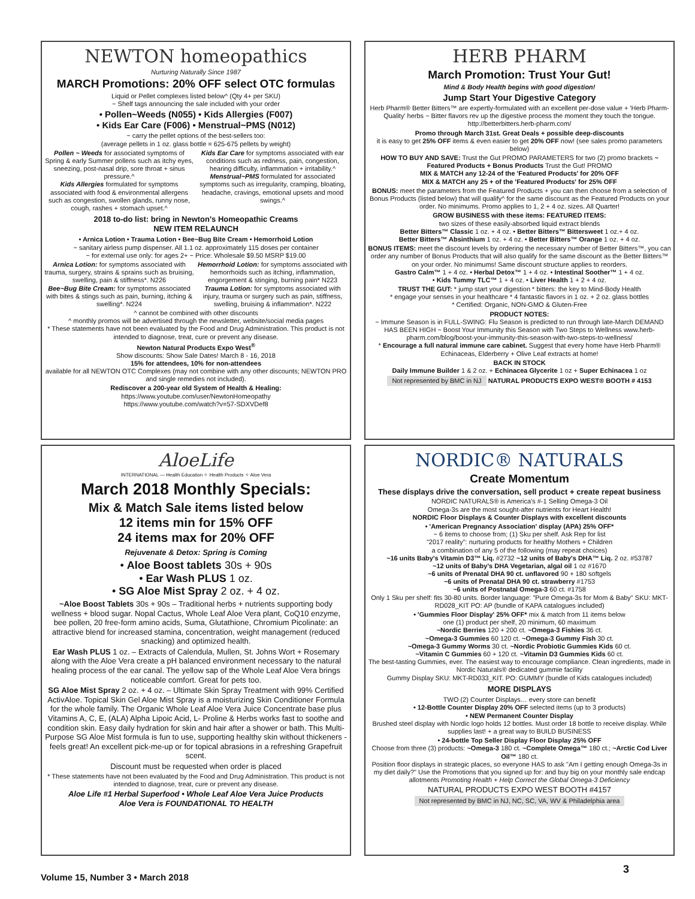NEWTON homeopathics
Nurturing Naturally Since 1987
MARCH Promotions: 20% OFF select OTC formulas
Liquid or Pellet complexes listed below^ (Qty 4+ per SKU)
~ Shelf tags announcing the sale included with your order
• Pollen~Weeds (N055) • Kids Allergies (F007)
• Kids Ear Care (F006) • Menstrual~PMS (N012)
~ carry the pellet options of the best-sellers too:
(average pellets in 1 oz. glass bottle = 625-675 pellets by weight)
Pollen ~ Weeds for associated symptoms of Spring & early Summer pollens such as itchy eyes, sneezing, post-nasal drip, sore throat + sinus pressure.^
Kids Allergies formulated for symptoms associated with food & environmental allergens such as congestion, swollen glands, runny nose, cough, rashes + stomach upset.^
Kids Ear Care for symptoms associated with ear conditions such as redness, pain, congestion, hearing difficulty, inflammation + irritability.^
Menstrual~PMS formulated for associated symptoms such as irregularity, cramping, bloating, headache, cravings, emotional upsets and mood swings.^
2018 to-do list: bring in Newton's Homeopathic Creams
NEW ITEM RELAUNCH
• Arnica Lotion • Trauma Lotion • Bee~Bug Bite Cream • Hemorrhoid Lotion
~ sanitary airless pump dispenser. All 1.1 oz. approximately 115 doses per container
~ for external use only: for ages 2+ ~ Price: Wholesale $9.50 MSRP $19.00
Arnica Lotion: for symptoms associated with trauma, surgery, strains & sprains such as bruising, swelling, pain & stiffness*. N226
Bee~Bug Bite Cream: for symptoms associated with bites & stings such as pain, burning, itching & swelling*. N224
Hemorrhoid Lotion: for symptoms associated with hemorrhoids such as itching, inflammation, engorgement & stinging, burning pain* N223
Trauma Lotion: for symptoms associated with injury, trauma or surgery such as pain, stiffness, swelling, bruising & inflammation*. N222
^ cannot be combined with other discounts
^ monthly promos will be advertised through the newsletter, website/social media pages
* These statements have not been evaluated by the Food and Drug Administration. This product is not intended to diagnose, treat, cure or prevent any disease.
Newton Natural Products Expo West<sup>®</sup>
Show discounts: Show Sale Dates! March 8 - 16, 2018
15% for attendees, 10% for non-attendees
available for all NEWTON OTC Complexes (may not combine with any other discounts; NEWTON PRO and single remedies not included).
Rediscover a 200-year old System of Health & Healing:
https://www.youtube.com/user/NewtonHomeopathy
https://www.youtube.com/watch?v=57-SDXVDef8
HERB PHARM
March Promotion: Trust Your Gut!
Mind & Body Health begins with good digestion!
Jump Start Your Digestive Category
Herb Pharm® Better Bitters™ are expertly-formulated with an excellent per-dose value + 'Herb Pharm-Quality' herbs ~ Bitter flavors rev up the digestive process the moment they touch the tongue. http://betterbitters.herb-pharm.com/
Promo through March 31st. Great Deals + possible deep-discounts
it is easy to get 25% OFF items & even easier to get 20% OFF now! (see sales promo parameters below)
HOW TO BUY AND SAVE: Trust the Gut PROMO PARAMETERS for two (2) promo brackets ~ Featured Products + Bonus Products Trust the Gut! PROMO
MIX & MATCH any 12-24 of the 'Featured Products' for 20% OFF
MIX & MATCH any 25 + of the 'Featured Products' for 25% OFF
BONUS: meet the parameters from the Featured Products + you can then choose from a selection of Bonus Products (listed below) that will qualify^ for the same discount as the Featured Products on your order. No minimums. Promo applies to 1, 2 + 4 oz. sizes. All Quarter!
GROW BUSINESS with these items: FEATURED ITEMS:
two sizes of these easily-absorbed liquid extract blends
Better Bitters™ Classic 1 oz. + 4 oz. • Better Bitters™ Bittersweet 1 oz.+ 4 oz.
Better Bitters™ Absinthium 1 oz. + 4 oz. • Better Bitters™ Orange 1 oz. + 4 oz.
BONUS ITEMS: meet the discount levels by ordering the necessary number of Better Bitters™, you can order any number of Bonus Products that will also qualify for the same discount as the Better Bitters™ on your order. No minimums! Same discount structure applies to reorders.
Gastro Calm™ 1 + 4 oz. • Herbal Detox™ 1 + 4 oz. • Intestinal Soother™ 1 + 4 oz.
• Kids Tummy TLC™ 1 + 4 oz. • Liver Health 1 + 2 + 4 oz.
TRUST THE GUT: * jump start your digestion * bitters: the key to Mind-Body Health
* engage your senses in your healthcare * 4 fantastic flavors in 1 oz. + 2 oz. glass bottles
* Certified: Organic, NON-GMO & Gluten-Free
PRODUCT NOTES:
~ Immune Season is in FULL-SWING: Flu Season is predicted to run through late-March DEMAND HAS BEEN HIGH ~ Boost Your Immunity this Season with Two Steps to Wellness www.herb-pharm.com/blog/boost-your-immunity-this-season-with-two-steps-to-wellness/
* Encourage a full natural immune care cabinet. Suggest that every home have Herb Pharm® Echinaceas, Elderberry + Olive Leaf extracts at home!
BACK IN STOCK
Daily Immune Builder 1 & 2 oz. + Echinacea Glycerite 1 oz + Super Echinacea 1 oz
Not represented by BMC in NJ NATURAL PRODUCTS EXPO WEST® BOOTH # 4153
AloeLife
INTERNATIONAL — Health Education ✧ Health Products ✧ Aloe Vera
March 2018 Monthly Specials:
Mix & Match Sale items listed below
12 items min for 15% OFF
24 items max for 20% OFF
Rejuvenate & Detox: Spring is Coming
• Aloe Boost tablets 30s + 90s
• Ear Wash PLUS 1 oz.
• SG Aloe Mist Spray 2 oz. + 4 oz.
~Aloe Boost Tablets 30s + 90s – Traditional herbs + nutrients supporting body wellness + blood sugar. Nopal Cactus, Whole Leaf Aloe Vera plant, CoQ10 enzyme, bee pollen, 20 free-form amino acids, Suma, Glutathione, Chromium Picolinate: an attractive blend for increased stamina, concentration, weight management (reduced snacking) and optimized health.
Ear Wash PLUS 1 oz. – Extracts of Calendula, Mullen, St. Johns Wort + Rosemary along with the Aloe Vera create a pH balanced environment necessary to the natural healing process of the ear canal. The yellow sap of the Whole Leaf Aloe Vera brings noticeable comfort. Great for pets too.
SG Aloe Mist Spray 2 oz. + 4 oz. – Ultimate Skin Spray Treatment with 99% Certified ActivAloe. Topical Skin Gel Aloe Mist Spray is a moisturizing Skin Conditioner Formula for the whole family. The Organic Whole Leaf Aloe Vera Juice Concentrate base plus Vitamins A, C, E, (ALA) Alpha Lipoic Acid, L- Proline & Herbs works fast to soothe and condition skin. Easy daily hydration for skin and hair after a shower or bath. This Multi-Purpose SG Aloe Mist formula is fun to use, supporting healthy skin without thickeners - feels great! An excellent pick-me-up or for topical abrasions in a refreshing Grapefruit scent.
Discount must be requested when order is placed
* These statements have not been evaluated by the Food and Drug Administration. This product is not intended to diagnose, treat, cure or prevent any disease.
Aloe Life #1 Herbal Superfood • Whole Leaf Aloe Vera Juice Products
Aloe Vera is FOUNDATIONAL TO HEALTH
NORDIC® NATURALS
Create Momentum
These displays drive the conversation, sell product + create repeat business
NORDIC NATURALS® is America's #-1 Selling Omega-3 Oil
Omega-3s are the most sought-after nutrients for Heart Health!
NORDIC Floor Displays & Counter Displays with excellent discounts
• 'American Pregnancy Association' display (APA) 25% OFF*
~ 6 items to choose from; (1) Sku per shelf. Ask Rep for list
"2017 reality": nurturing products for healthy Mothers + Children
a combination of any 5 of the following (may repeat choices)
~16 units Baby's Vitamin D3™ Liq. #2732 ~12 units of Baby's DHA™ Liq. 2 oz. #53787
~12 units of Baby's DHA Vegetarian, algal oil 1 oz #1670
~6 units of Prenatal DHA 90 ct. unflavored 90 + 180 softgels
~6 units of Prenatal DHA 90 ct. strawberry #1753
~6 units of Postnatal Omega-3 60 ct. #1758
Only 1 Sku per shelf: fits 30-80 units. Border language: "Pure Omega-3s for Mom & Baby" SKU: MKT-RD028_KIT PO: AP (bundle of KAPA catalogues included)
• 'Gummies Floor Display' 25% OFF* mix & match from 11 items below
one (1) product per shelf, 20 minimum, 60 maximum
~Nordic Berries 120 + 200 ct. ~Omega-3 Fishies 36 ct.
~Omega-3 Gummies 60 120 ct. ~Omega-3 Gummy Fish 30 ct.
~Omega-3 Gummy Worms 30 ct. ~Nordic Probiotic Gummies Kids 60 ct.
~Vitamin C Gummies 60 + 120 ct. ~Vitamin D3 Gummies Kids 60 ct.
The best-tasting Gummies, ever. The easiest way to encourage compliance. Clean ingredients, made in Nordic Naturals® dedicated gummie facility
Gummy Display SKU: MKT-RD033_KIT. PO: GUMMY (bundle of Kids catalogues included)
MORE DISPLAYS
TWO (2) Counter Displays… every store can benefit
• 12-Bottle Counter Display 20% OFF selected items (up to 3 products)
• NEW Permanent Counter Display
Brushed steel display with Nordic logo holds 12 bottles. Must order 18 bottle to receive display. While supplies last! + a great way to BUILD BUSINESS
• 24-bottle Top Seller Display Floor Display 25% OFF
Choose from three (3) products: ~Omega-3 180 ct. ~Complete Omega™ 180 ct.; ~Arctic Cod Liver Oil™ 180 ct.
Position floor displays in strategic places, so everyone HAS to ask "Am I getting enough Omega-3s in my diet daily?" Use the Promotions that you signed up for: and buy big on your monthly sale endcap allotments Promoting Health + Help Correct the Global Omega-3 Deficiency
NATURAL PRODUCTS EXPO WEST BOOTH #4157
Not represented by BMC in NJ, NC, SC, VA, WV & Philadelphia area
Volume 15, Number 3 • March 2018
3